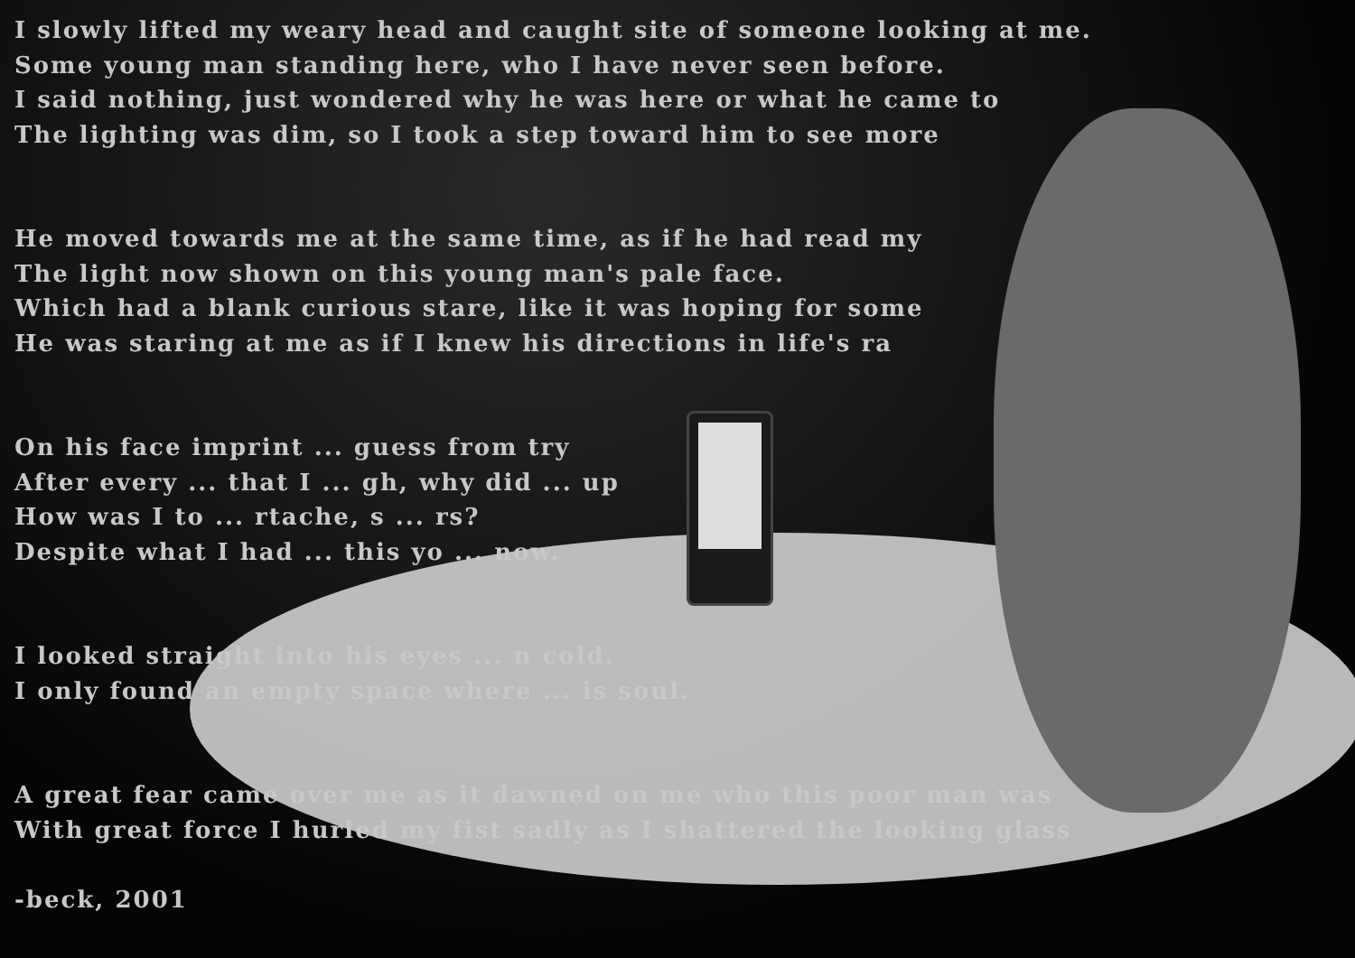I slowly lifted my weary head and caught site of someone looking at me.
Some young man standing here, who I have never seen before.
I said nothing, just wondered why he was here or what he came to
The lighting was dim, so I took a step toward him to see more
He moved towards me at the same time, as if he had read my
The light now shown on this young man's pale face.
Which had a blank curious stare, like it was hoping for some
He was staring at me as if I knew his directions in life's ra
On his face imprint ... guess from try
After every ... that I ... gh, why did ... up
How was I to ... rtache, s ... rs?
Despite what I had ... this yo ... now.
I looked straight into his eyes ... n cold.
I only found an empty space where ... is soul.
A great fear came over me as it dawned on me who this poor man was
With great force I hurled my fist sadly as I shattered the looking glass
-beck, 2001